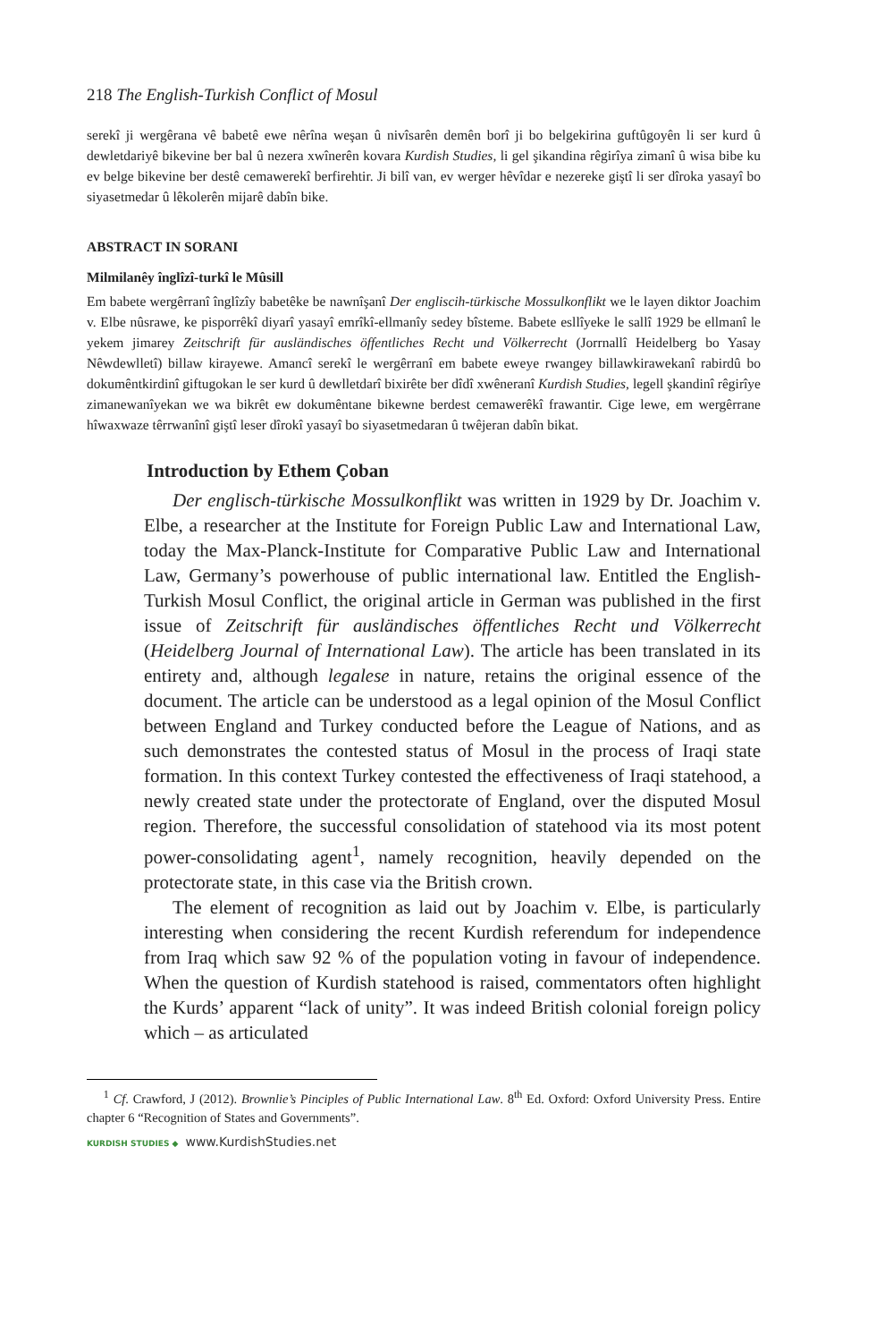218 The English-Turkish Conflict of Mosul
serekî ji wergêrana vê babetê ewe nêrîna weşan û nivîsarên demên borî ji bo belgekirina guftûgoyên li ser kurd û dewletdariyê bikevine ber bal û nezera xwînerên kovara Kurdish Studies, li gel şikandina rêgirîya zimanî û wisa bibe ku ev belge bikevine ber destê cemawerekî berfirehtir. Ji bilî van, ev werger hêvîdar e nezereke giştî li ser dîroka yasayî bo siyasetmedar û lêkolerên mijarê dabîn bike.
ABSTRACT IN SORANI
Milmilanêy înglîzî-turkî le Mûsill
Em babete wergêrranî înglîzîy babetêke be nawnîşanî Der engliscih-türkische Mossulkonflikt we le layen diktor Joachim v. Elbe nûsrawe, ke pisporrêkî diyarî yasayî emrîkî-ellmanîy sedey bîsteme. Babete esllîyeke le sallî 1929 be ellmanî le yekem jimarey Zeitschrift für ausländisches öffentliches Recht und Völkerrecht (Jorrnallî Heidelberg bo Yasay Nêwdewlletî) billaw kirayewe. Amancî serekî le wergêrranî em babete eweye rwangey billawkirawekanî rabirdû bo dokumêntkirdinî giftugokan le ser kurd û dewlletdarî bixirête ber dîdî xwêneranî Kurdish Studies, legell şkandinî rêgirîye zimanewanîyekan we wa bikrêt ew dokumêntane bikewne berdest cemawerêkî frawantir. Cige lewe, em wergêrrane hîwaxwaze têrrwanînî giştî leser dîrokî yasayî bo siyasetmedaran û twêjeran dabîn bikat.
Introduction by Ethem Çoban
Der englisch-türkische Mossulkonflikt was written in 1929 by Dr. Joachim v. Elbe, a researcher at the Institute for Foreign Public Law and International Law, today the Max-Planck-Institute for Comparative Public Law and International Law, Germany’s powerhouse of public international law. Entitled the English-Turkish Mosul Conflict, the original article in German was published in the first issue of Zeitschrift für ausländisches öffentliches Recht und Völkerrecht (Heidelberg Journal of International Law). The article has been translated in its entirety and, although legalese in nature, retains the original essence of the document. The article can be understood as a legal opinion of the Mosul Conflict between England and Turkey conducted before the League of Nations, and as such demonstrates the contested status of Mosul in the process of Iraqi state formation. In this context Turkey contested the effectiveness of Iraqi statehood, a newly created state under the protectorate of England, over the disputed Mosul region. Therefore, the successful consolidation of statehood via its most potent power-consolidating agent<sup>1</sup>, namely recognition, heavily depended on the protectorate state, in this case via the British crown.
The element of recognition as laid out by Joachim v. Elbe, is particularly interesting when considering the recent Kurdish referendum for independence from Iraq which saw 92 % of the population voting in favour of independence. When the question of Kurdish statehood is raised, commentators often highlight the Kurds’ apparent “lack of unity”. It was indeed British colonial foreign policy which – as articulated
<sup>1</sup> Cf. Crawford, J (2012). Brownlie’s Pinciples of Public International Law. 8<sup>th</sup> Ed. Oxford: Oxford University Press. Entire chapter 6 “Recognition of States and Governments”.
KURDISH STUDIES ◆ www.KurdishStudies.net